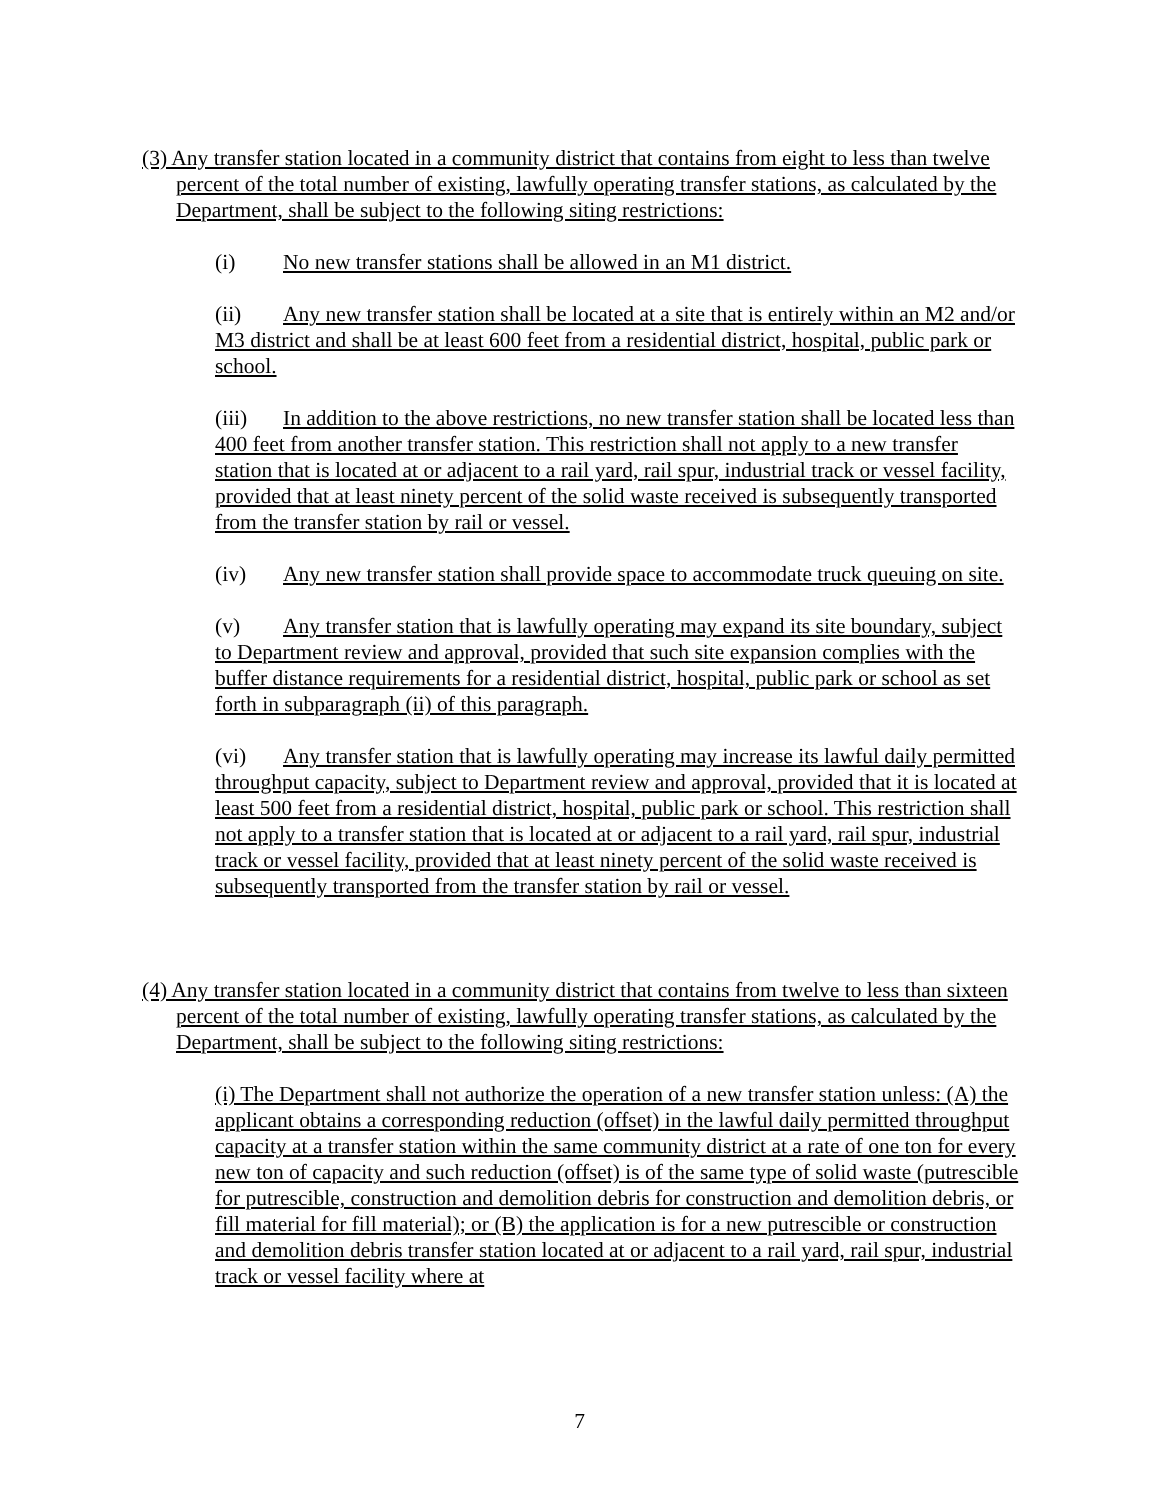(3) Any transfer station located in a community district that contains from eight to less than twelve percent of the total number of existing, lawfully operating transfer stations, as calculated by the Department, shall be subject to the following siting restrictions:
(i) No new transfer stations shall be allowed in an M1 district.
(ii) Any new transfer station shall be located at a site that is entirely within an M2 and/or M3 district and shall be at least 600 feet from a residential district, hospital, public park or school.
(iii) In addition to the above restrictions, no new transfer station shall be located less than 400 feet from another transfer station. This restriction shall not apply to a new transfer station that is located at or adjacent to a rail yard, rail spur, industrial track or vessel facility, provided that at least ninety percent of the solid waste received is subsequently transported from the transfer station by rail or vessel.
(iv) Any new transfer station shall provide space to accommodate truck queuing on site.
(v) Any transfer station that is lawfully operating may expand its site boundary, subject to Department review and approval, provided that such site expansion complies with the buffer distance requirements for a residential district, hospital, public park or school as set forth in subparagraph (ii) of this paragraph.
(vi) Any transfer station that is lawfully operating may increase its lawful daily permitted throughput capacity, subject to Department review and approval, provided that it is located at least 500 feet from a residential district, hospital, public park or school. This restriction shall not apply to a transfer station that is located at or adjacent to a rail yard, rail spur, industrial track or vessel facility, provided that at least ninety percent of the solid waste received is subsequently transported from the transfer station by rail or vessel.
(4) Any transfer station located in a community district that contains from twelve to less than sixteen percent of the total number of existing, lawfully operating transfer stations, as calculated by the Department, shall be subject to the following siting restrictions:
(i) The Department shall not authorize the operation of a new transfer station unless: (A) the applicant obtains a corresponding reduction (offset) in the lawful daily permitted throughput capacity at a transfer station within the same community district at a rate of one ton for every new ton of capacity and such reduction (offset) is of the same type of solid waste (putrescible for putrescible, construction and demolition debris for construction and demolition debris, or fill material for fill material); or (B) the application is for a new putrescible or construction and demolition debris transfer station located at or adjacent to a rail yard, rail spur, industrial track or vessel facility where at
7